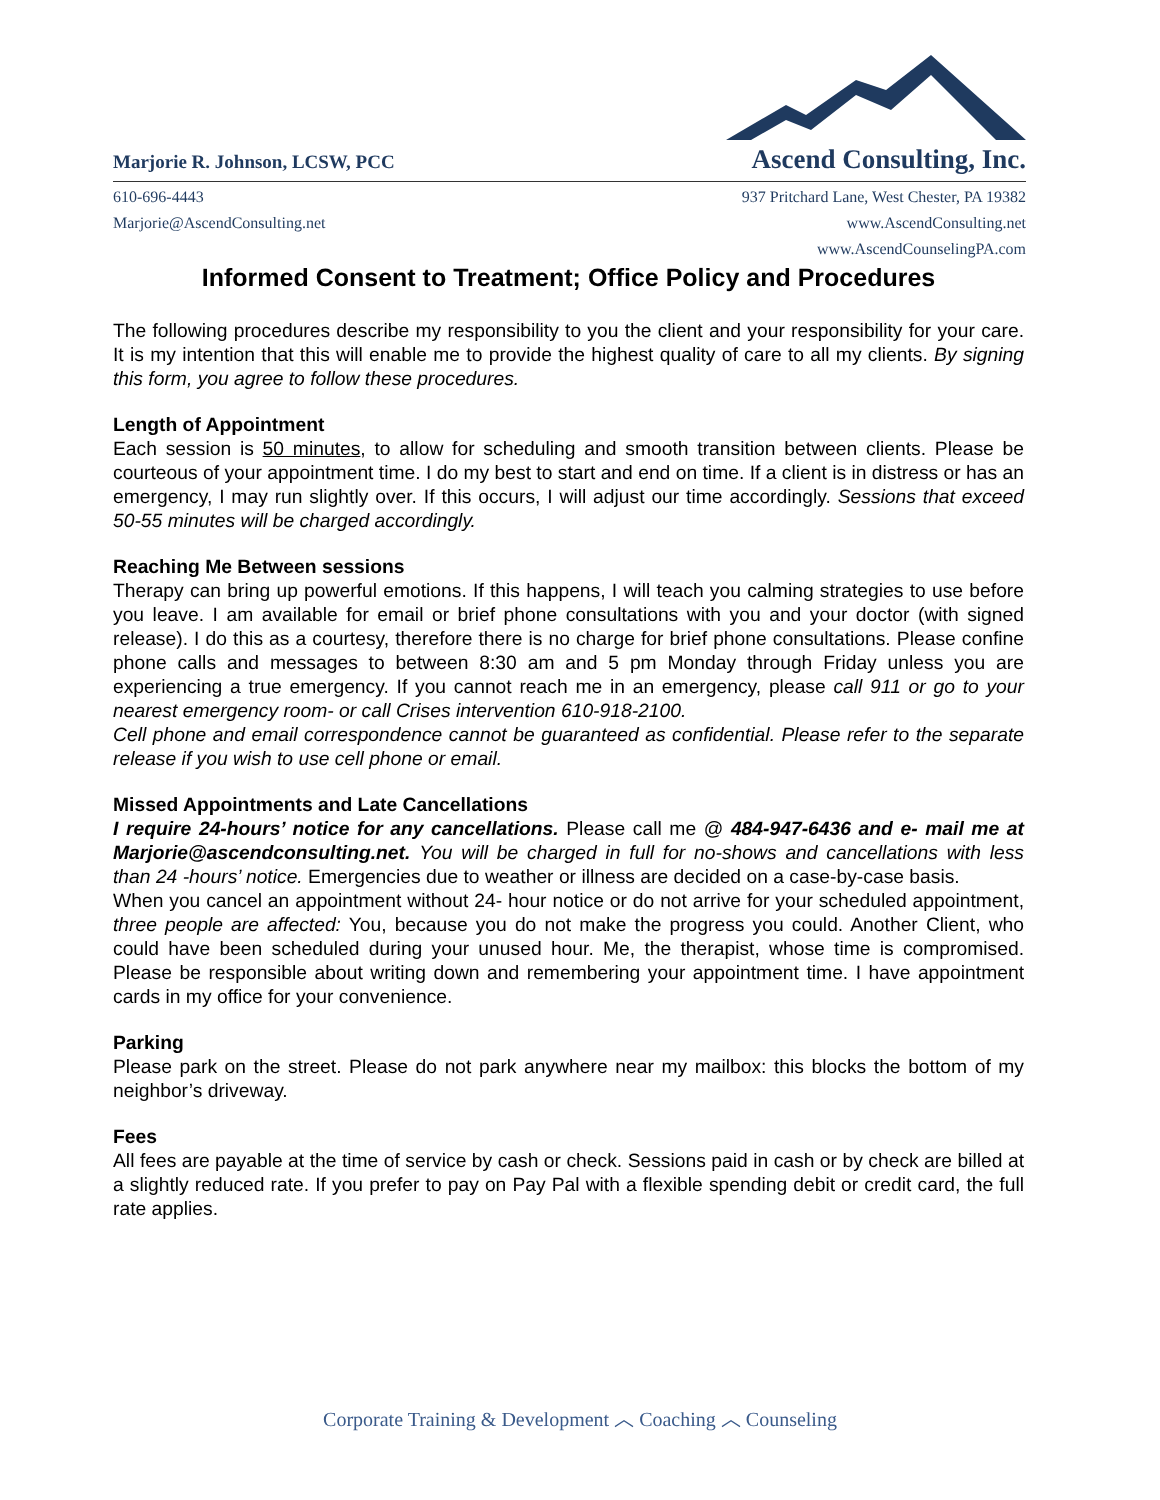Marjorie R. Johnson, LCSW, PCC
Ascend Consulting, Inc.
610-696-4443
Marjorie@AscendConsulting.net
937 Pritchard Lane, West Chester, PA 19382
www.AscendConsulting.net
www.AscendCounselingPA.com
Informed Consent to Treatment; Office Policy and Procedures
The following procedures describe my responsibility to you the client and your responsibility for your care. It is my intention that this will enable me to provide the highest quality of care to all my clients. By signing this form, you agree to follow these procedures.
Length of Appointment
Each session is 50 minutes, to allow for scheduling and smooth transition between clients. Please be courteous of your appointment time. I do my best to start and end on time. If a client is in distress or has an emergency, I may run slightly over. If this occurs, I will adjust our time accordingly. Sessions that exceed 50-55 minutes will be charged accordingly.
Reaching Me Between sessions
Therapy can bring up powerful emotions. If this happens, I will teach you calming strategies to use before you leave. I am available for email or brief phone consultations with you and your doctor (with signed release). I do this as a courtesy, therefore there is no charge for brief phone consultations. Please confine phone calls and messages to between 8:30 am and 5 pm Monday through Friday unless you are experiencing a true emergency. If you cannot reach me in an emergency, please call 911 or go to your nearest emergency room- or call Crises intervention 610-918-2100.
Cell phone and email correspondence cannot be guaranteed as confidential. Please refer to the separate release if you wish to use cell phone or email.
Missed Appointments and Late Cancellations
I require 24-hours’ notice for any cancellations. Please call me @ 484-947-6436 and e- mail me at Marjorie@ascendconsulting.net. You will be charged in full for no-shows and cancellations with less than 24 -hours’ notice. Emergencies due to weather or illness are decided on a case-by-case basis.
When you cancel an appointment without 24- hour notice or do not arrive for your scheduled appointment, three people are affected: You, because you do not make the progress you could. Another Client, who could have been scheduled during your unused hour. Me, the therapist, whose time is compromised. Please be responsible about writing down and remembering your appointment time. I have appointment cards in my office for your convenience.
Parking
Please park on the street. Please do not park anywhere near my mailbox: this blocks the bottom of my neighbor’s driveway.
Fees
All fees are payable at the time of service by cash or check. Sessions paid in cash or by check are billed at a slightly reduced rate. If you prefer to pay on Pay Pal with a flexible spending debit or credit card, the full rate applies.
Corporate Training & Development ︿ Coaching ︿ Counseling